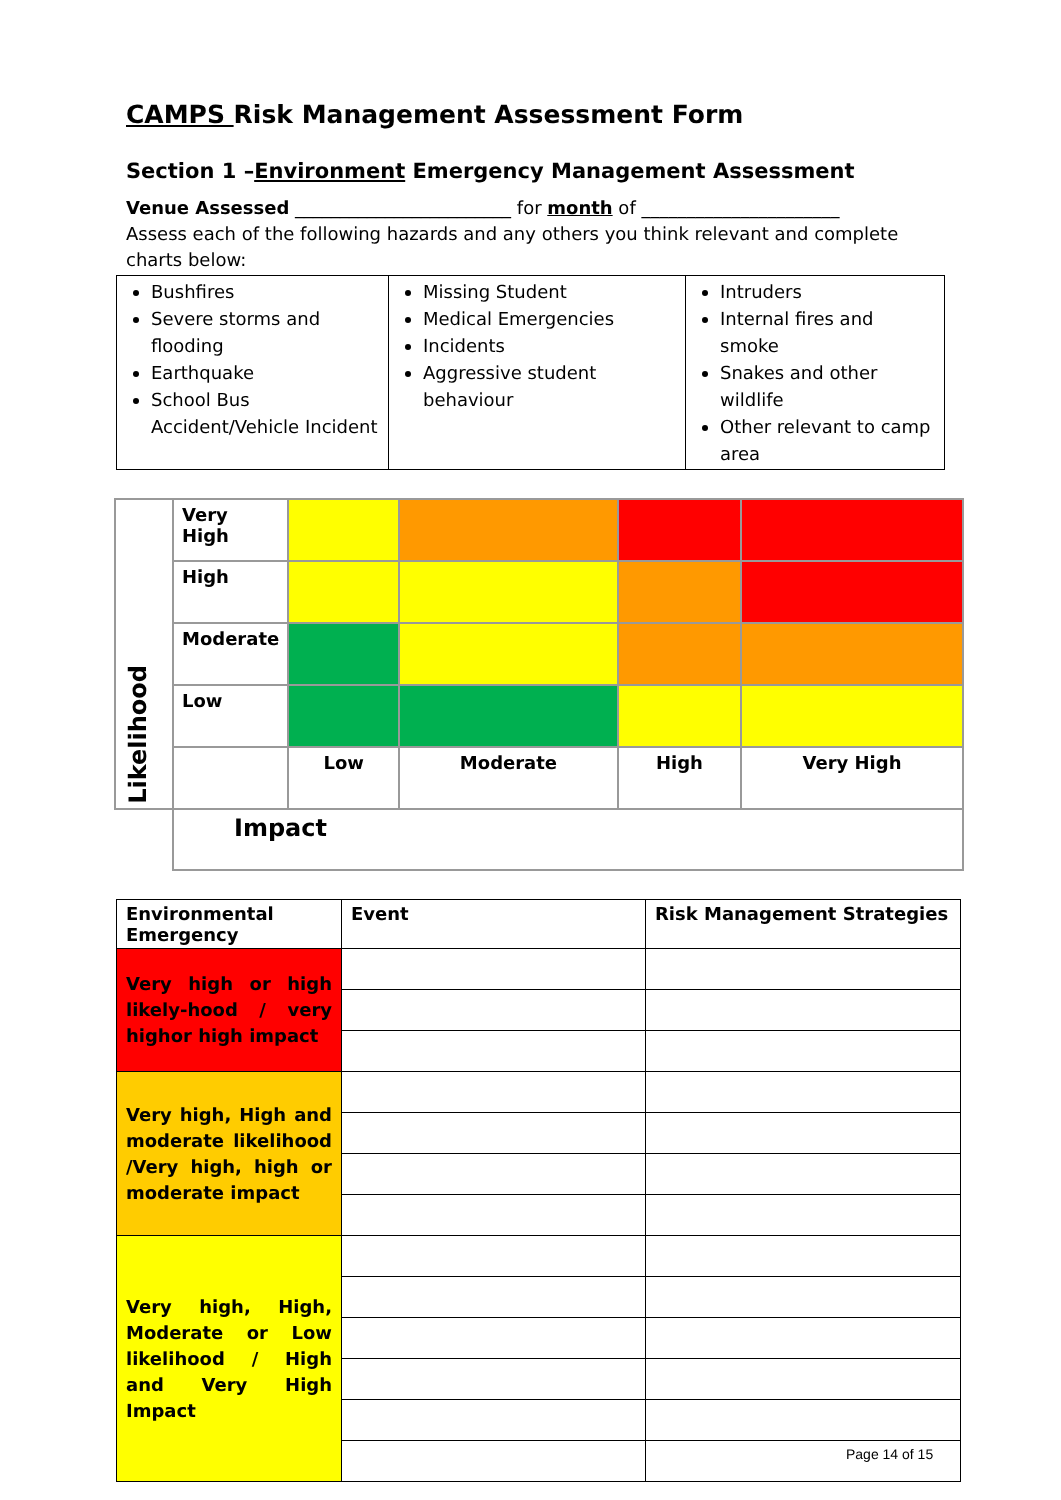CAMPS Risk Management Assessment Form
Section 1 –Environment Emergency Management Assessment
Venue Assessed ________________________ for month of ______________________
Assess each of the following hazards and any others you think relevant and complete charts below:
| Bushfires Severe storms and flooding Earthquake School Bus Accident/Vehicle Incident | Missing Student Medical Emergencies Incidents Aggressive student behaviour | Intruders Internal fires and smoke Snakes and other wildlife Other relevant to camp area |
| Likelihood | Very High | | | | |
| | High | | | | |
| | Moderate | | | | |
| | Low | | | | |
| | | Low | Moderate | High | Very High |
| | Impact | | | | |
| Environmental Emergency | Event | Risk Management Strategies |
| --- | --- | --- |
| Very high or high likely-hood / very highor high impact | | |
| Very high, High and moderate likelihood /Very high, high or moderate impact | | |
| Very high, High, Moderate or Low likelihood / High and Very High Impact | | |
Page 14 of 15